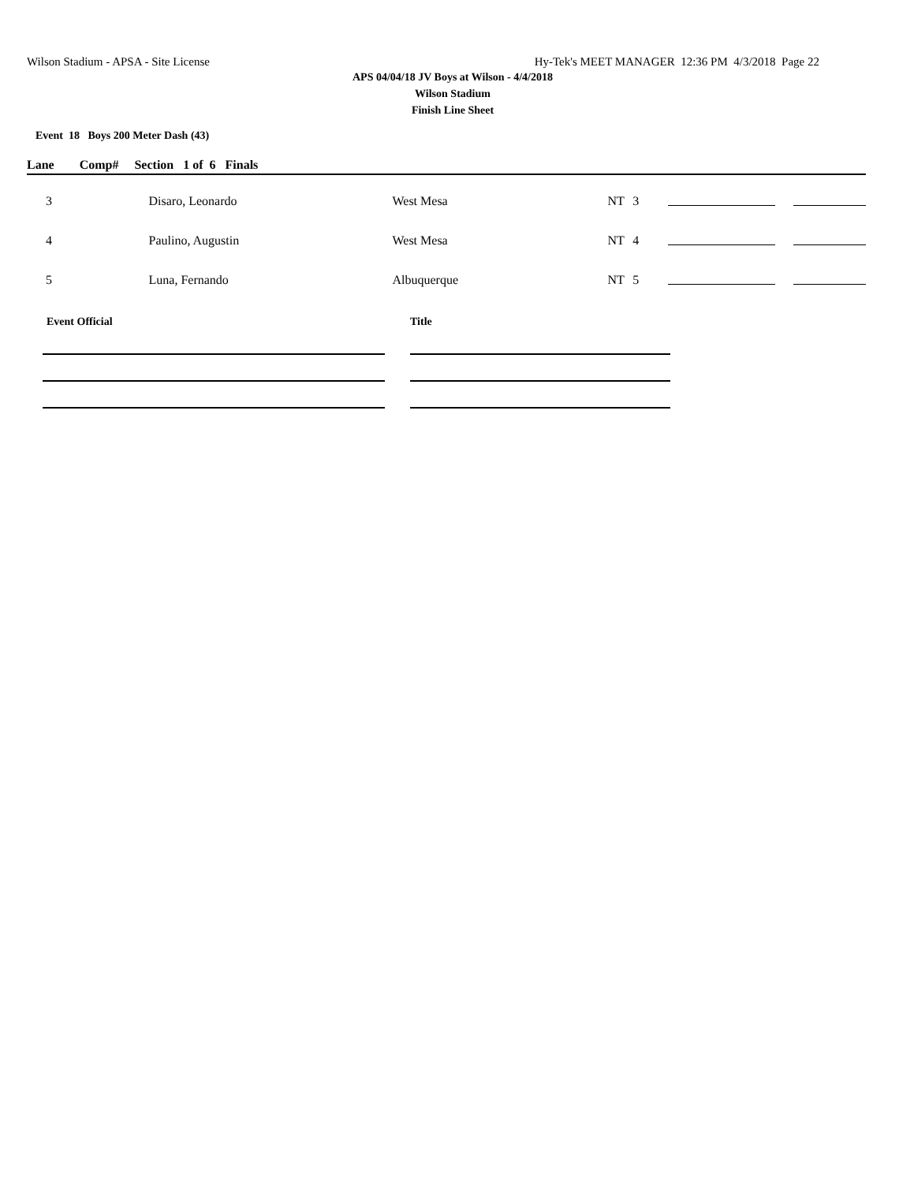Wilson Stadium - APSA - Site License Hy-Tek's MEET MANAGER 12:36 PM 4/3/2018 Page 22
APS 04/04/18 JV Boys at Wilson - 4/4/2018
Wilson Stadium
Finish Line Sheet
Event 18 Boys 200 Meter Dash (43)
Lane Comp# Section 1 of 6 Finals
| 3 | Disaro, Leonardo | West Mesa | NT | 3 | | |
| 4 | Paulino, Augustin | West Mesa | NT | 4 | | |
| 5 | Luna, Fernando | Albuquerque | NT | 5 | | |
Event Official Title